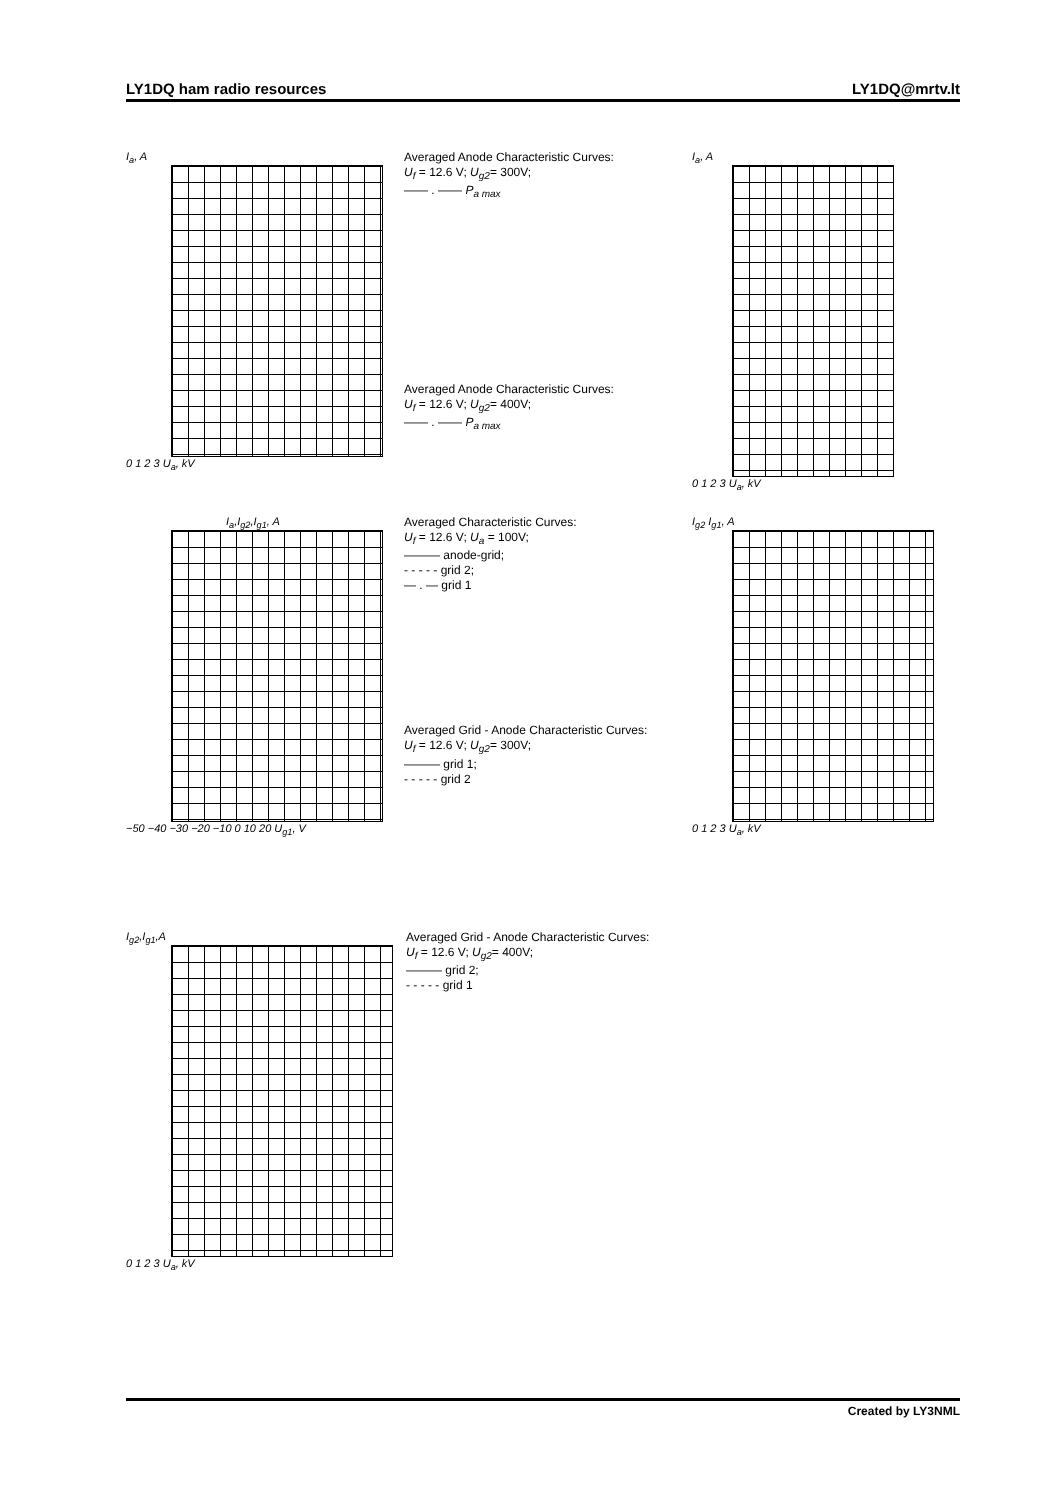LY1DQ ham radio resources LY1DQ@mrtv.lt
I<sub>a</sub>, A
0 1 2 3 U<sub>a</sub>, kV
Averaged Anode Characteristic Curves:
U<sub>f</sub> = 12.6 V; U<sub>g2</sub>= 300V;
—— . —— P<sub>a max</sub>
Averaged Anode Characteristic Curves:
U<sub>f</sub> = 12.6 V; U<sub>g2</sub>= 400V;
—— . —— P<sub>a max</sub>
I<sub>a</sub>, A
0 1 2 3 U<sub>a</sub>, kV
I<sub>a</sub>,I<sub>g2</sub>,I<sub>g1</sub>, A
−50 −40 −30 −20 −10 0 10 20 U<sub>g1</sub>, V
Averaged Characteristic Curves:
U<sub>f</sub> = 12.6 V; U<sub>a</sub> = 100V;
——— anode-grid;
- - - - - grid 2;
— . — grid 1
Averaged Grid - Anode Characteristic Curves:
U<sub>f</sub> = 12.6 V; U<sub>g2</sub>= 300V;
——— grid 1;
- - - - - grid 2
I<sub>g2</sub> I<sub>g1</sub>, A
0 1 2 3 U<sub>a</sub>, kV
I<sub>g2</sub>,I<sub>g1</sub>,A
0 1 2 3 U<sub>a</sub>, kV
Averaged Grid - Anode Characteristic Curves:
U<sub>f</sub> = 12.6 V; U<sub>g2</sub>= 400V;
——— grid 2;
- - - - - grid 1
Created by LY3NML